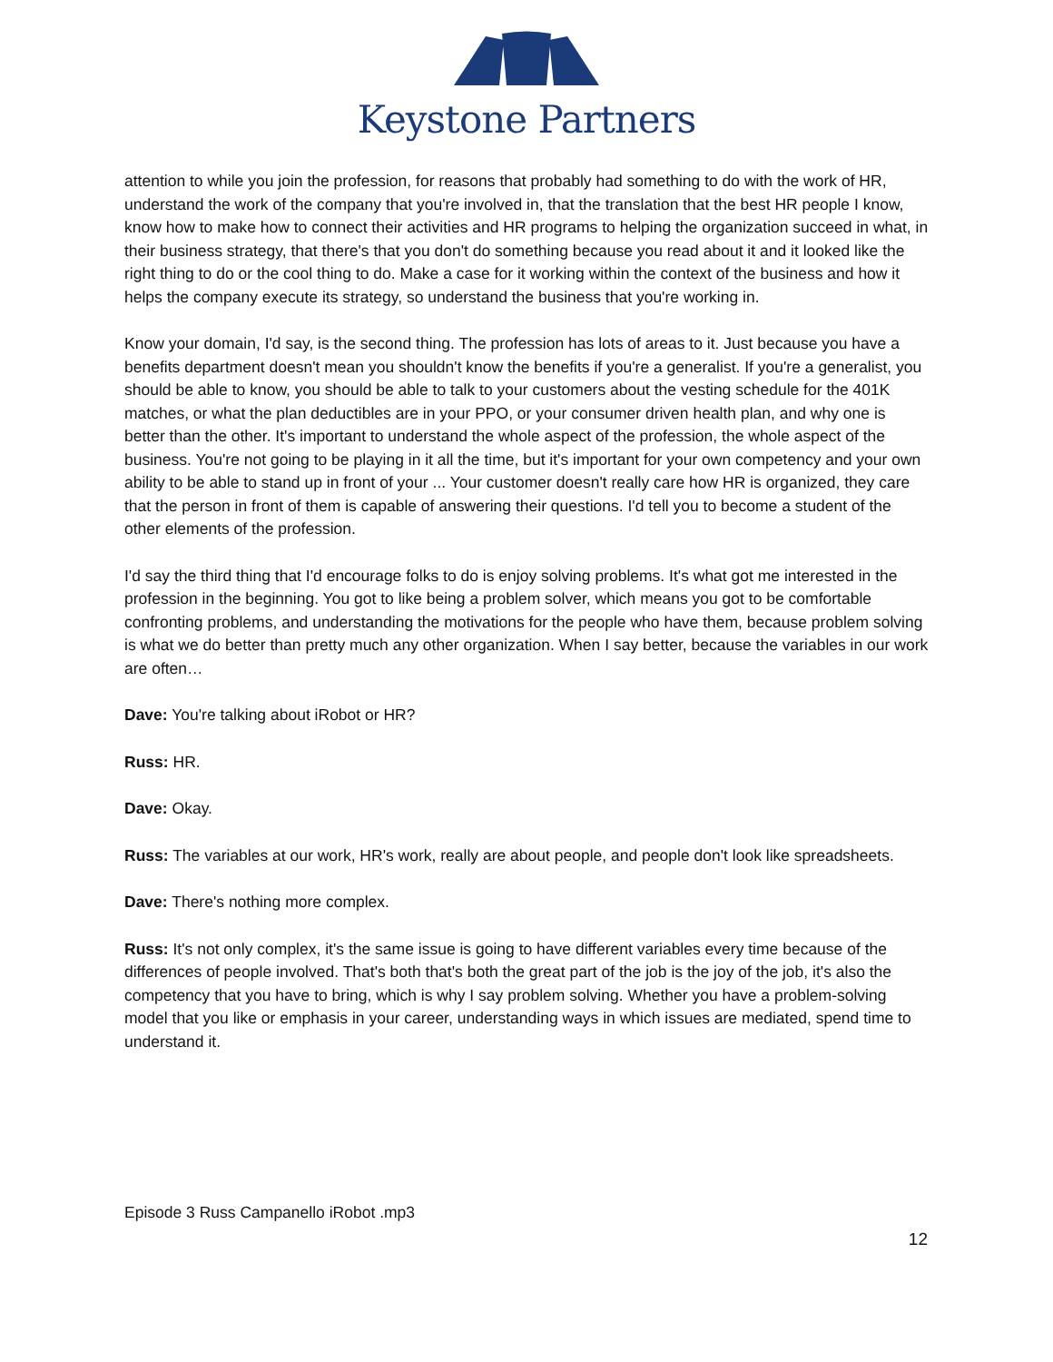Keystone Partners
attention to while you join the profession, for reasons that probably had something to do with the work of HR, understand the work of the company that you're involved in, that the translation that the best HR people I know, know how to make how to connect their activities and HR programs to helping the organization succeed in what, in their business strategy, that there's that you don't do something because you read about it and it looked like the right thing to do or the cool thing to do. Make a case for it working within the context of the business and how it helps the company execute its strategy, so understand the business that you're working in.
Know your domain, I'd say, is the second thing. The profession has lots of areas to it. Just because you have a benefits department doesn't mean you shouldn't know the benefits if you're a generalist. If you're a generalist, you should be able to know, you should be able to talk to your customers about the vesting schedule for the 401K matches, or what the plan deductibles are in your PPO, or your consumer driven health plan, and why one is better than the other. It's important to understand the whole aspect of the profession, the whole aspect of the business. You're not going to be playing in it all the time, but it's important for your own competency and your own ability to be able to stand up in front of your ... Your customer doesn't really care how HR is organized, they care that the person in front of them is capable of answering their questions. I'd tell you to become a student of the other elements of the profession.
I'd say the third thing that I'd encourage folks to do is enjoy solving problems. It's what got me interested in the profession in the beginning. You got to like being a problem solver, which means you got to be comfortable confronting problems, and understanding the motivations for the people who have them, because problem solving is what we do better than pretty much any other organization. When I say better, because the variables in our work are often…
Dave: You're talking about iRobot or HR?
Russ: HR.
Dave: Okay.
Russ: The variables at our work, HR's work, really are about people, and people don't look like spreadsheets.
Dave: There's nothing more complex.
Russ: It's not only complex, it's the same issue is going to have different variables every time because of the differences of people involved. That's both that's both the great part of the job is the joy of the job, it's also the competency that you have to bring, which is why I say problem solving. Whether you have a problem-solving model that you like or emphasis in your career, understanding ways in which issues are mediated, spend time to understand it.
Episode 3 Russ Campanello iRobot .mp3
12